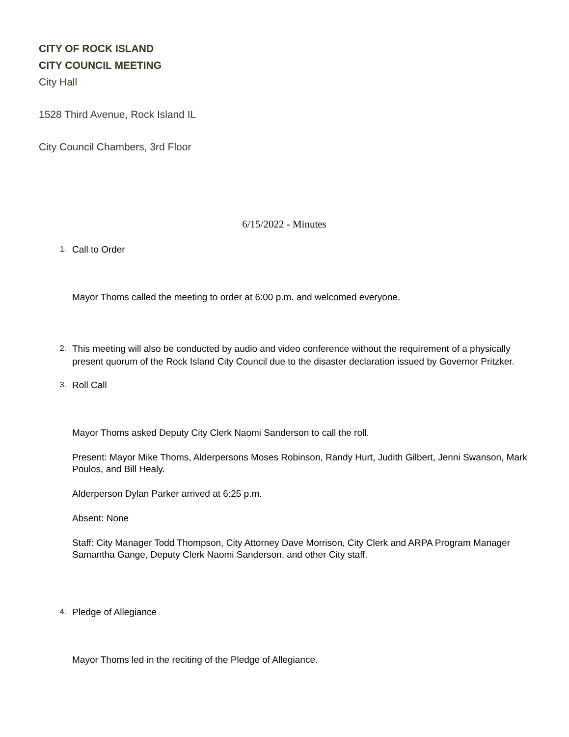CITY OF ROCK ISLAND
CITY COUNCIL MEETING
City Hall
1528 Third Avenue, Rock Island IL
City Council Chambers, 3rd Floor
6/15/2022 - Minutes
1. Call to Order
Mayor Thoms called the meeting to order at 6:00 p.m. and welcomed everyone.
2. This meeting will also be conducted by audio and video conference without the requirement of a physically present quorum of the Rock Island City Council due to the disaster declaration issued by Governor Pritzker.
3. Roll Call
Mayor Thoms asked Deputy City Clerk Naomi Sanderson to call the roll.
Present: Mayor Mike Thoms, Alderpersons Moses Robinson, Randy Hurt, Judith Gilbert, Jenni Swanson, Mark Poulos, and Bill Healy.
Alderperson Dylan Parker arrived at 6:25 p.m.
Absent: None
Staff: City Manager Todd Thompson, City Attorney Dave Morrison, City Clerk and ARPA Program Manager Samantha Gange, Deputy Clerk Naomi Sanderson, and other City staff.
4. Pledge of Allegiance
Mayor Thoms led in the reciting of the Pledge of Allegiance.